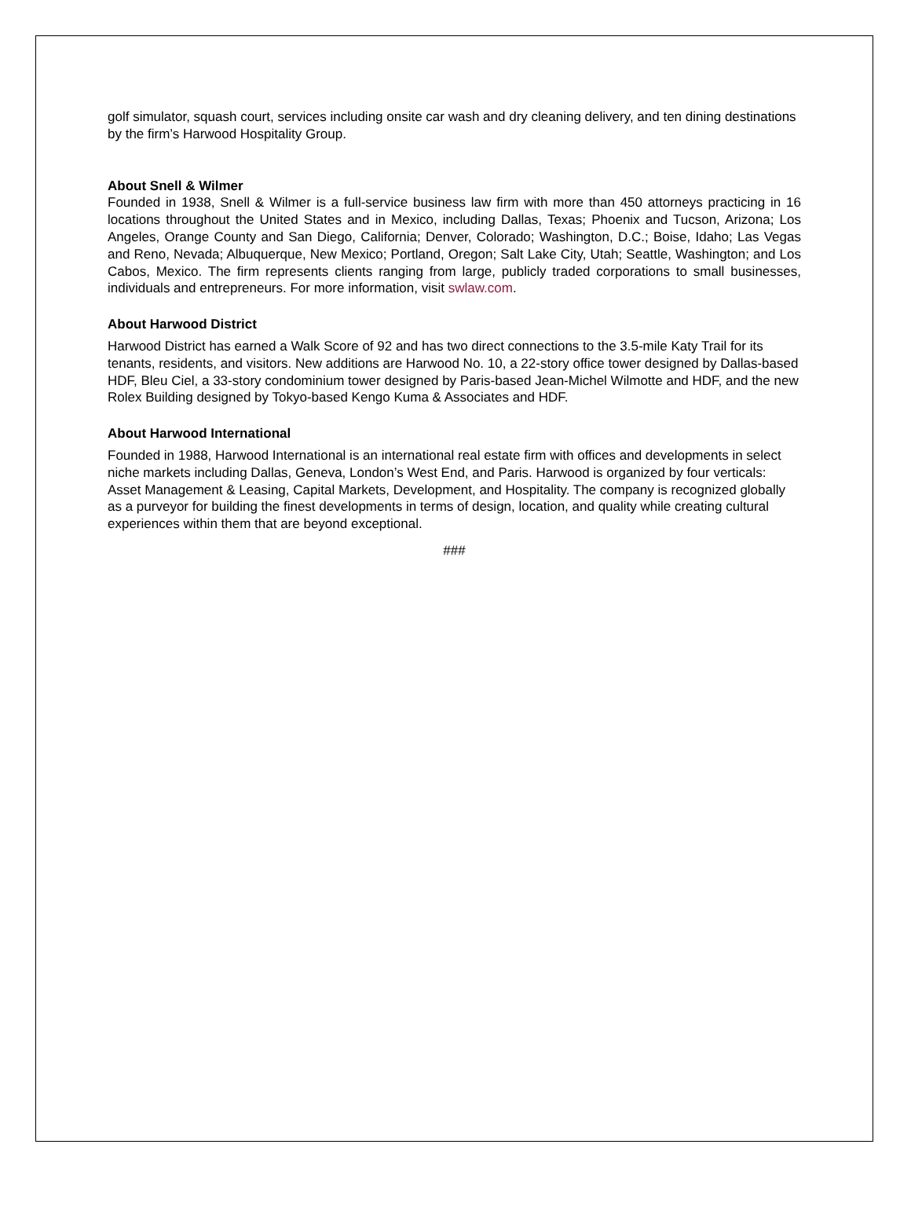golf simulator, squash court, services including onsite car wash and dry cleaning delivery, and ten dining destinations by the firm’s Harwood Hospitality Group.
About Snell & Wilmer
Founded in 1938, Snell & Wilmer is a full-service business law firm with more than 450 attorneys practicing in 16 locations throughout the United States and in Mexico, including Dallas, Texas; Phoenix and Tucson, Arizona; Los Angeles, Orange County and San Diego, California; Denver, Colorado; Washington, D.C.; Boise, Idaho; Las Vegas and Reno, Nevada; Albuquerque, New Mexico; Portland, Oregon; Salt Lake City, Utah; Seattle, Washington; and Los Cabos, Mexico. The firm represents clients ranging from large, publicly traded corporations to small businesses, individuals and entrepreneurs. For more information, visit swlaw.com.
About Harwood District
Harwood District has earned a Walk Score of 92 and has two direct connections to the 3.5-mile Katy Trail for its tenants, residents, and visitors. New additions are Harwood No. 10, a 22-story office tower designed by Dallas-based HDF, Bleu Ciel, a 33-story condominium tower designed by Paris-based Jean-Michel Wilmotte and HDF, and the new Rolex Building designed by Tokyo-based Kengo Kuma & Associates and HDF.
About Harwood International
Founded in 1988, Harwood International is an international real estate firm with offices and developments in select niche markets including Dallas, Geneva, London’s West End, and Paris. Harwood is organized by four verticals: Asset Management & Leasing, Capital Markets, Development, and Hospitality. The company is recognized globally as a purveyor for building the finest developments in terms of design, location, and quality while creating cultural experiences within them that are beyond exceptional.
###